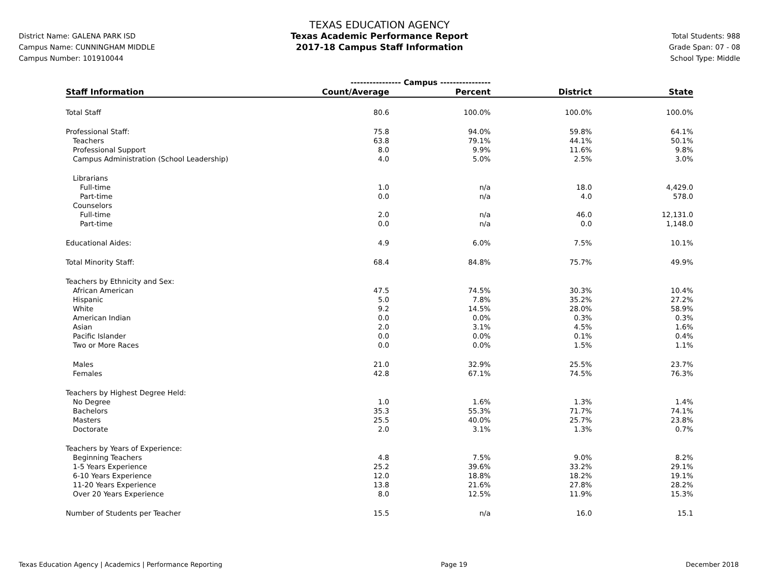District Name: GALENA PARK ISD
Campus Name: CUNNINGHAM MIDDLE
Campus Number: 101910044
TEXAS EDUCATION AGENCY
Texas Academic Performance Report
2017-18 Campus Staff Information
Total Students: 988
Grade Span: 07 - 08
School Type: Middle
| | ---------------- Campus ---------------- | | | |
| Staff Information | Count/Average | Percent | District | State |
| Total Staff | 80.6 | 100.0% | 100.0% | 100.0% |
| Professional Staff: | 75.8 | 94.0% | 59.8% | 64.1% |
| Teachers | 63.8 | 79.1% | 44.1% | 50.1% |
| Professional Support | 8.0 | 9.9% | 11.6% | 9.8% |
| Campus Administration (School Leadership) | 4.0 | 5.0% | 2.5% | 3.0% |
| Librarians | | | | |
| Full-time | 1.0 | n/a | 18.0 | 4,429.0 |
| Part-time | 0.0 | n/a | 4.0 | 578.0 |
| Counselors | | | | |
| Full-time | 2.0 | n/a | 46.0 | 12,131.0 |
| Part-time | 0.0 | n/a | 0.0 | 1,148.0 |
| Educational Aides: | 4.9 | 6.0% | 7.5% | 10.1% |
| Total Minority Staff: | 68.4 | 84.8% | 75.7% | 49.9% |
| Teachers by Ethnicity and Sex: | | | | |
| African American | 47.5 | 74.5% | 30.3% | 10.4% |
| Hispanic | 5.0 | 7.8% | 35.2% | 27.2% |
| White | 9.2 | 14.5% | 28.0% | 58.9% |
| American Indian | 0.0 | 0.0% | 0.3% | 0.3% |
| Asian | 2.0 | 3.1% | 4.5% | 1.6% |
| Pacific Islander | 0.0 | 0.0% | 0.1% | 0.4% |
| Two or More Races | 0.0 | 0.0% | 1.5% | 1.1% |
| Males | 21.0 | 32.9% | 25.5% | 23.7% |
| Females | 42.8 | 67.1% | 74.5% | 76.3% |
| Teachers by Highest Degree Held: | | | | |
| No Degree | 1.0 | 1.6% | 1.3% | 1.4% |
| Bachelors | 35.3 | 55.3% | 71.7% | 74.1% |
| Masters | 25.5 | 40.0% | 25.7% | 23.8% |
| Doctorate | 2.0 | 3.1% | 1.3% | 0.7% |
| Teachers by Years of Experience: | | | | |
| Beginning Teachers | 4.8 | 7.5% | 9.0% | 8.2% |
| 1-5 Years Experience | 25.2 | 39.6% | 33.2% | 29.1% |
| 6-10 Years Experience | 12.0 | 18.8% | 18.2% | 19.1% |
| 11-20 Years Experience | 13.8 | 21.6% | 27.8% | 28.2% |
| Over 20 Years Experience | 8.0 | 12.5% | 11.9% | 15.3% |
| Number of Students per Teacher | 15.5 | n/a | 16.0 | 15.1 |
Texas Education Agency | Academics | Performance Reporting Page 19 December 2018